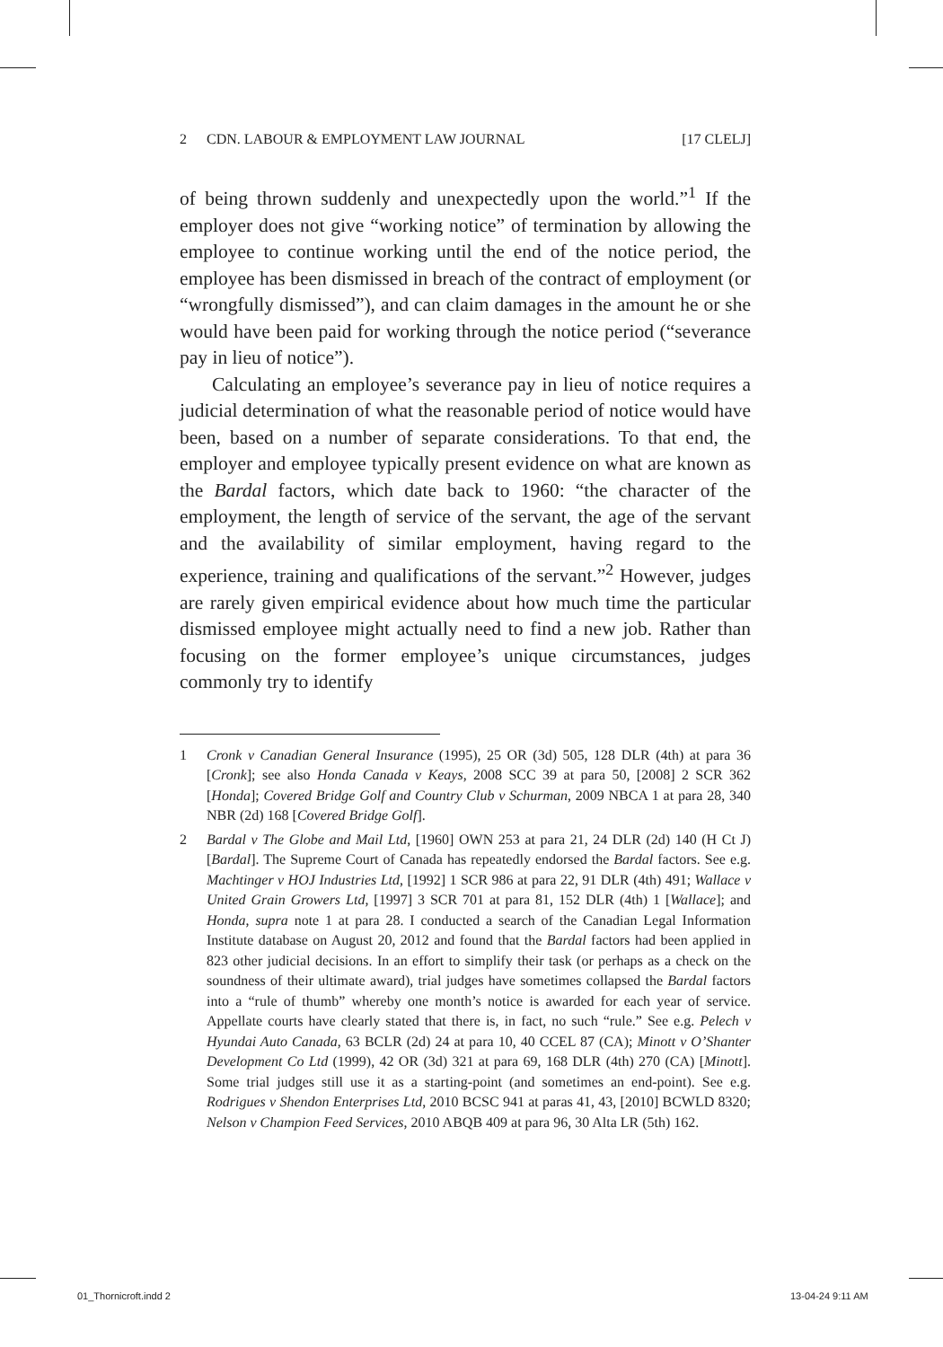2 CDN. LABOUR & EMPLOYMENT LAW JOURNAL [17 CLELJ]
of being thrown suddenly and unexpectedly upon the world.”<sup>1</sup> If the employer does not give “working notice” of termination by allowing the employee to continue working until the end of the notice period, the employee has been dismissed in breach of the contract of employment (or “wrongfully dismissed”), and can claim damages in the amount he or she would have been paid for working through the notice period (“severance pay in lieu of notice”).
Calculating an employee’s severance pay in lieu of notice requires a judicial determination of what the reasonable period of notice would have been, based on a number of separate considerations. To that end, the employer and employee typically present evidence on what are known as the Bardal factors, which date back to 1960: “the character of the employment, the length of service of the servant, the age of the servant and the availability of similar employment, having regard to the experience, training and qualifications of the servant.”<sup>2</sup> However, judges are rarely given empirical evidence about how much time the particular dismissed employee might actually need to find a new job. Rather than focusing on the former employee’s unique circumstances, judges commonly try to identify
1 Cronk v Canadian General Insurance (1995), 25 OR (3d) 505, 128 DLR (4th) at para 36 [Cronk]; see also Honda Canada v Keays, 2008 SCC 39 at para 50, [2008] 2 SCR 362 [Honda]; Covered Bridge Golf and Country Club v Schurman, 2009 NBCA 1 at para 28, 340 NBR (2d) 168 [Covered Bridge Golf].
2 Bardal v The Globe and Mail Ltd, [1960] OWN 253 at para 21, 24 DLR (2d) 140 (H Ct J) [Bardal]. The Supreme Court of Canada has repeatedly endorsed the Bardal factors. See e.g. Machtinger v HOJ Industries Ltd, [1992] 1 SCR 986 at para 22, 91 DLR (4th) 491; Wallace v United Grain Growers Ltd, [1997] 3 SCR 701 at para 81, 152 DLR (4th) 1 [Wallace]; and Honda, supra note 1 at para 28. I conducted a search of the Canadian Legal Information Institute database on August 20, 2012 and found that the Bardal factors had been applied in 823 other judicial decisions. In an effort to simplify their task (or perhaps as a check on the soundness of their ultimate award), trial judges have sometimes collapsed the Bardal factors into a “rule of thumb” whereby one month’s notice is awarded for each year of service. Appellate courts have clearly stated that there is, in fact, no such “rule.” See e.g. Pelech v Hyundai Auto Canada, 63 BCLR (2d) 24 at para 10, 40 CCEL 87 (CA); Minott v O’Shanter Development Co Ltd (1999), 42 OR (3d) 321 at para 69, 168 DLR (4th) 270 (CA) [Minott]. Some trial judges still use it as a starting-point (and sometimes an end-point). See e.g. Rodrigues v Shendon Enterprises Ltd, 2010 BCSC 941 at paras 41, 43, [2010] BCWLD 8320; Nelson v Champion Feed Services, 2010 ABQB 409 at para 96, 30 Alta LR (5th) 162.
01_Thornicroft.indd 2 13-04-24 9:11 AM